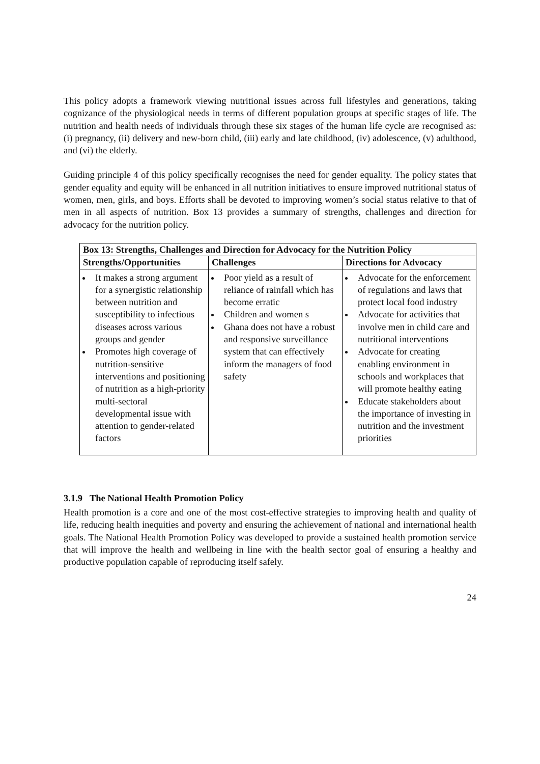This policy adopts a framework viewing nutritional issues across full lifestyles and generations, taking cognizance of the physiological needs in terms of different population groups at specific stages of life. The nutrition and health needs of individuals through these six stages of the human life cycle are recognised as: (i) pregnancy, (ii) delivery and new-born child, (iii) early and late childhood, (iv) adolescence, (v) adulthood, and (vi) the elderly.
Guiding principle 4 of this policy specifically recognises the need for gender equality. The policy states that gender equality and equity will be enhanced in all nutrition initiatives to ensure improved nutritional status of women, men, girls, and boys. Efforts shall be devoted to improving women’s social status relative to that of men in all aspects of nutrition. Box 13 provides a summary of strengths, challenges and direction for advocacy for the nutrition policy.
| Box 13: Strengths, Challenges and Direction for Advocacy for the Nutrition Policy | | |
| --- | --- | --- |
| Strengths/Opportunities | Challenges | Directions for Advocacy |
| It makes a strong argument for a synergistic relationship between nutrition and susceptibility to infectious diseases across various groups and gender Promotes high coverage of nutrition-sensitive interventions and positioning of nutrition as a high-priority multi-sectoral developmental issue with attention to gender-related factors | Poor yield as a result of reliance of rainfall which has become erratic Children and women s Ghana does not have a robust and responsive surveillance system that can effectively inform the managers of food safety | Advocate for the enforcement of regulations and laws that protect local food industry Advocate for activities that involve men in child care and nutritional interventions Advocate for creating enabling environment in schools and workplaces that will promote healthy eating Educate stakeholders about the importance of investing in nutrition and the investment priorities |
3.1.9 The National Health Promotion Policy
Health promotion is a core and one of the most cost-effective strategies to improving health and quality of life, reducing health inequities and poverty and ensuring the achievement of national and international health goals. The National Health Promotion Policy was developed to provide a sustained health promotion service that will improve the health and wellbeing in line with the health sector goal of ensuring a healthy and productive population capable of reproducing itself safely.
24